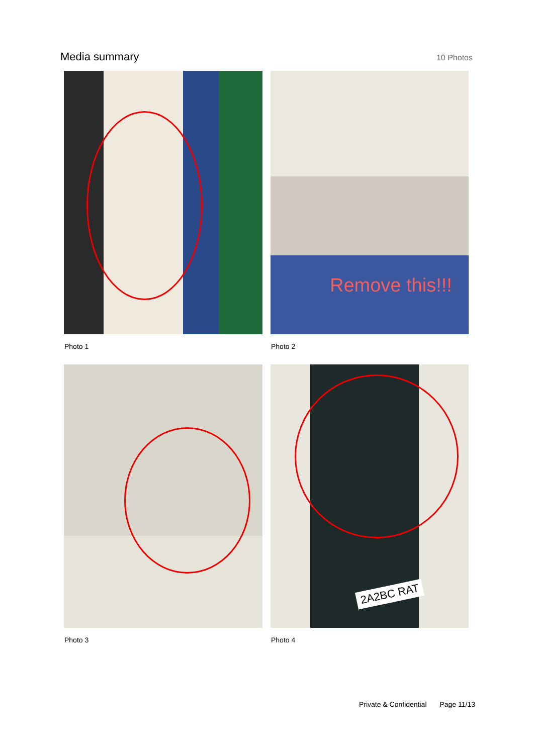Media summary
10 Photos
Photo 1
Remove this!!!
Photo 2
Photo 3
2A2BC RAT
Photo 4
Private & Confidential Page 11/13